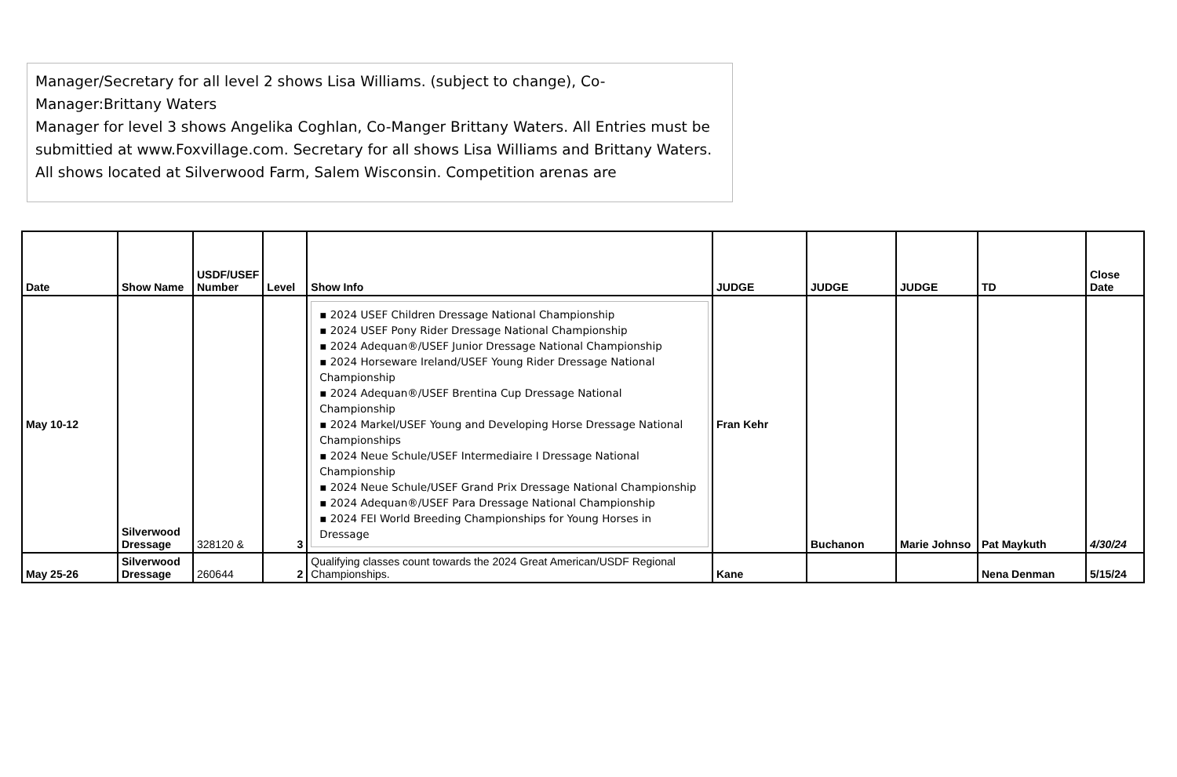Manager/Secretary for all level 2 shows Lisa Williams. (subject to change), Co-Manager:Brittany Waters
Manager for level 3 shows Angelika Coghlan, Co-Manger Brittany Waters. All Entries must be submittied at www.Foxvillage.com. Secretary for all shows Lisa Williams and Brittany Waters. All shows located at Silverwood Farm, Salem Wisconsin. Competition arenas are
| Date | Show Name | USDF/USEF Number | Level | Show Info | JUDGE | JUDGE | JUDGE | TD | Close Date |
| --- | --- | --- | --- | --- | --- | --- | --- | --- | --- |
| May 10-12 | Silverwood Dressage | 328120 & | 3 | ▪ 2024 USEF Children Dressage National Championship ▪ 2024 USEF Pony Rider Dressage National Championship ▪ 2024 Adequan®/USEF Junior Dressage National Championship ▪ 2024 Horseware Ireland/USEF Young Rider Dressage National Championship ▪ 2024 Adequan®/USEF Brentina Cup Dressage National Championship ▪ 2024 Markel/USEF Young and Developing Horse Dressage National Championships ▪ 2024 Neue Schule/USEF Intermediaire I Dressage National Championship ▪ 2024 Neue Schule/USEF Grand Prix Dressage National Championship ▪ 2024 Adequan®/USEF Para Dressage National Championship ▪ 2024 FEI World Breeding Championships for Young Horses in Dressage | Fran Kehr | Buchanon | Marie Johnso | Pat Maykuth | 4/30/24 |
| May 25-26 | Silverwood Dressage | 260644 | 2 | Qualifying classes count towards the 2024 Great American/USDF Regional Championships. | Kane | | | Nena Denman | 5/15/24 |